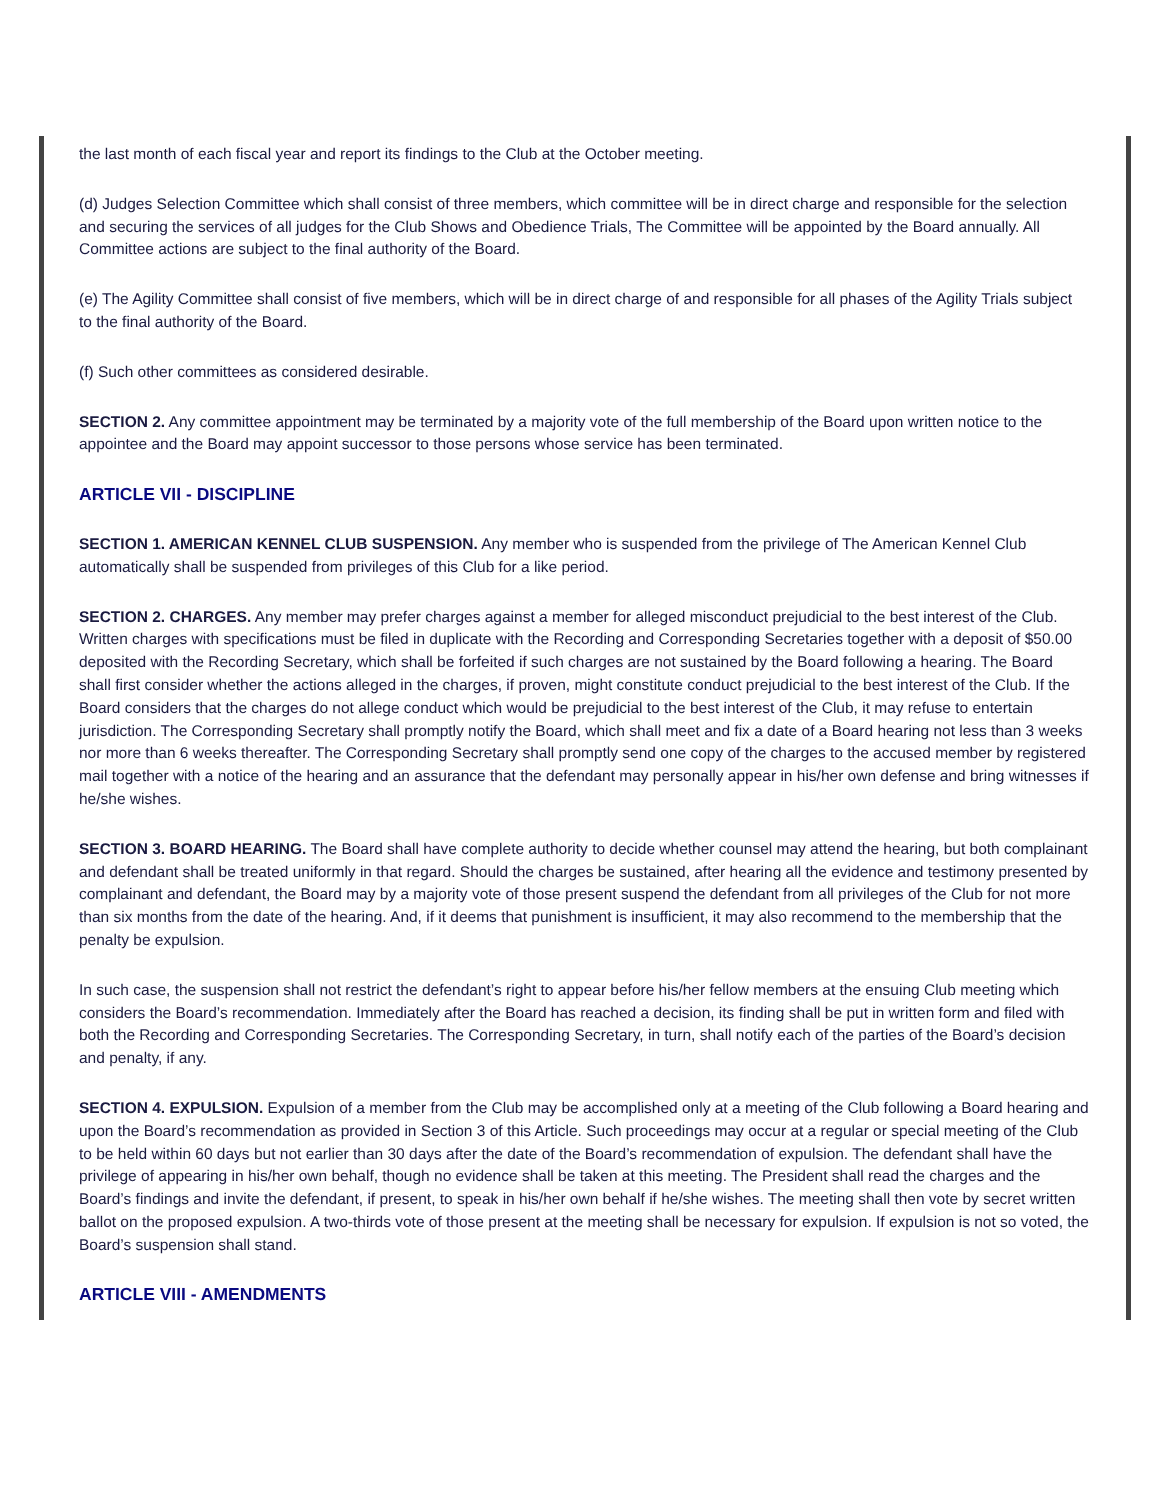the last month of each fiscal year and report its findings to the Club at the October meeting.
(d) Judges Selection Committee which shall consist of three members, which committee will be in direct charge and responsible for the selection and securing the services of all judges for the Club Shows and Obedience Trials, The Committee will be appointed by the Board annually. All Committee actions are subject to the final authority of the Board.
(e) The Agility Committee shall consist of five members, which will be in direct charge of and responsible for all phases of the Agility Trials subject to the final authority of the Board.
(f) Such other committees as considered desirable.
SECTION 2. Any committee appointment may be terminated by a majority vote of the full membership of the Board upon written notice to the appointee and the Board may appoint successor to those persons whose service has been terminated.
ARTICLE VII - DISCIPLINE
SECTION 1. AMERICAN KENNEL CLUB SUSPENSION. Any member who is suspended from the privilege of The American Kennel Club automatically shall be suspended from privileges of this Club for a like period.
SECTION 2. CHARGES. Any member may prefer charges against a member for alleged misconduct prejudicial to the best interest of the Club. Written charges with specifications must be filed in duplicate with the Recording and Corresponding Secretaries together with a deposit of $50.00 deposited with the Recording Secretary, which shall be forfeited if such charges are not sustained by the Board following a hearing. The Board shall first consider whether the actions alleged in the charges, if proven, might constitute conduct prejudicial to the best interest of the Club. If the Board considers that the charges do not allege conduct which would be prejudicial to the best interest of the Club, it may refuse to entertain jurisdiction. The Corresponding Secretary shall promptly notify the Board, which shall meet and fix a date of a Board hearing not less than 3 weeks nor more than 6 weeks thereafter. The Corresponding Secretary shall promptly send one copy of the charges to the accused member by registered mail together with a notice of the hearing and an assurance that the defendant may personally appear in his/her own defense and bring witnesses if he/she wishes.
SECTION 3. BOARD HEARING. The Board shall have complete authority to decide whether counsel may attend the hearing, but both complainant and defendant shall be treated uniformly in that regard. Should the charges be sustained, after hearing all the evidence and testimony presented by complainant and defendant, the Board may by a majority vote of those present suspend the defendant from all privileges of the Club for not more than six months from the date of the hearing. And, if it deems that punishment is insufficient, it may also recommend to the membership that the penalty be expulsion.
In such case, the suspension shall not restrict the defendant’s right to appear before his/her fellow members at the ensuing Club meeting which considers the Board’s recommendation. Immediately after the Board has reached a decision, its finding shall be put in written form and filed with both the Recording and Corresponding Secretaries. The Corresponding Secretary, in turn, shall notify each of the parties of the Board’s decision and penalty, if any.
SECTION 4. EXPULSION. Expulsion of a member from the Club may be accomplished only at a meeting of the Club following a Board hearing and upon the Board’s recommendation as provided in Section 3 of this Article. Such proceedings may occur at a regular or special meeting of the Club to be held within 60 days but not earlier than 30 days after the date of the Board’s recommendation of expulsion. The defendant shall have the privilege of appearing in his/her own behalf, though no evidence shall be taken at this meeting. The President shall read the charges and the Board’s findings and invite the defendant, if present, to speak in his/her own behalf if he/she wishes. The meeting shall then vote by secret written ballot on the proposed expulsion. A two-thirds vote of those present at the meeting shall be necessary for expulsion. If expulsion is not so voted, the Board’s suspension shall stand.
ARTICLE VIII - AMENDMENTS